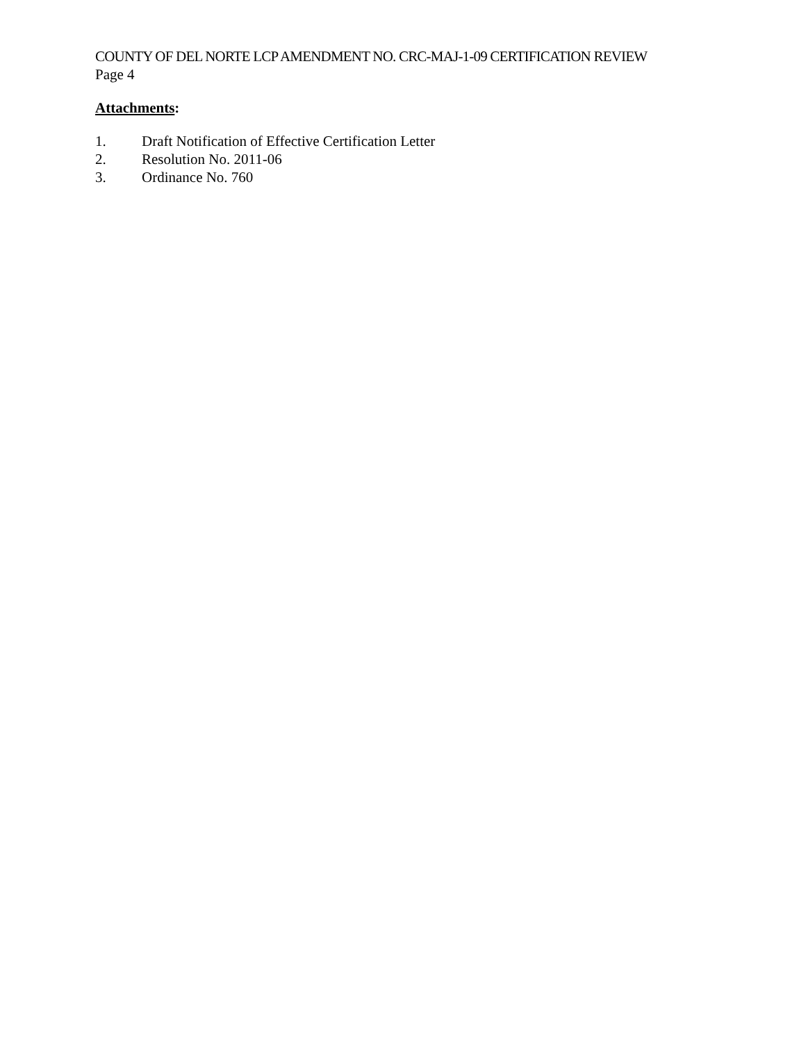COUNTY OF DEL NORTE LCP AMENDMENT NO. CRC-MAJ-1-09 CERTIFICATION REVIEW
Page 4
Attachments:
1. Draft Notification of Effective Certification Letter
2. Resolution No. 2011-06
3. Ordinance No. 760